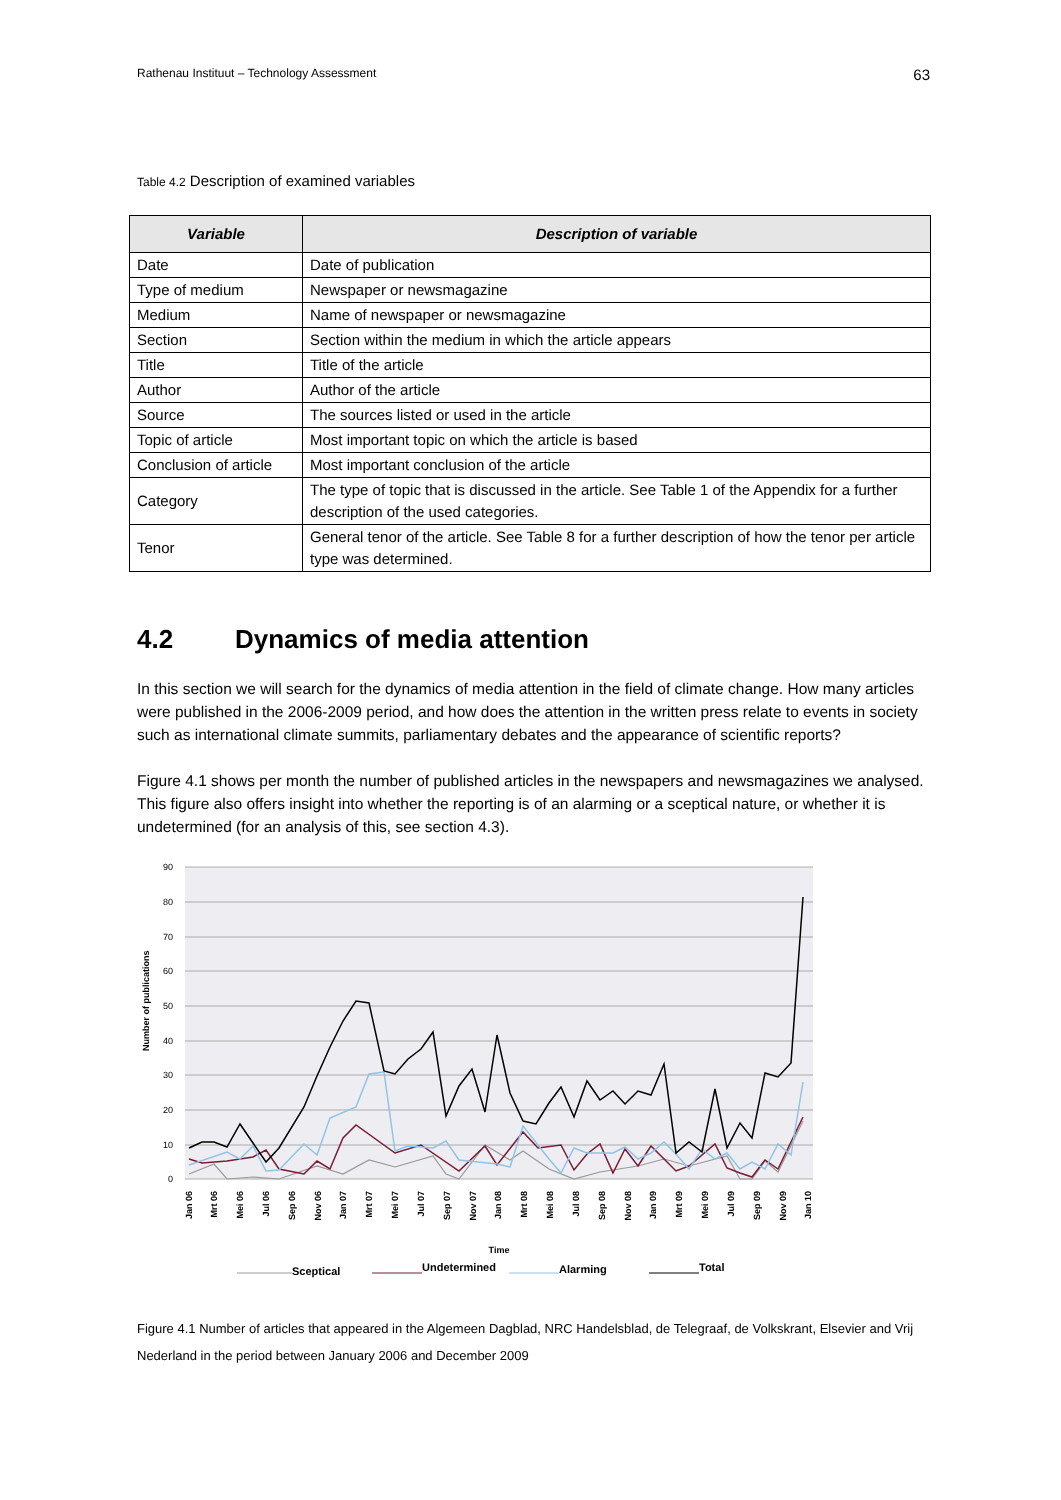Rathenau Instituut – Technology Assessment 63
Table 4.2 Description of examined variables
| Variable | Description of variable |
| --- | --- |
| Date | Date of publication |
| Type of medium | Newspaper or newsmagazine |
| Medium | Name of newspaper or newsmagazine |
| Section | Section within the medium in which the article appears |
| Title | Title of the article |
| Author | Author of the article |
| Source | The sources listed or used in the article |
| Topic of article | Most important topic on which the article is based |
| Conclusion of article | Most important conclusion of the article |
| Category | The type of topic that is discussed in the article. See Table 1 of the Appendix for a further description of the used categories. |
| Tenor | General tenor of the article. See Table 8 for a further description of how the tenor per article type was determined. |
4.2 Dynamics of media attention
In this section we will search for the dynamics of media attention in the field of climate change. How many articles were published in the 2006-2009 period, and how does the attention in the written press relate to events in society such as international climate summits, parliamentary debates and the appearance of scientific reports?
Figure 4.1 shows per month the number of published articles in the newspapers and newsmagazines we analysed. This figure also offers insight into whether the reporting is of an alarming or a sceptical nature, or whether it is undetermined (for an analysis of this, see section 4.3).
90
80
70
60
50
40
30
20
10
0
Number of publications
Jan 06
Mrt 06
Mei 06
Jul 06
Sep 06
Nov 06
Jan 07
Mrt 07
Mei 07
Jul 07
Sep 07
Nov 07
Jan 08
Mrt 08
Mei 08
Jul 08
Sep 08
Nov 08
Jan 09
Mrt 09
Mei 09
Jul 09
Sep 09
Nov 09
Jan 10
Time
Sceptical
Undetermined
Alarming
Total
Figure 4.1 Number of articles that appeared in the Algemeen Dagblad, NRC Handelsblad, de Telegraaf, de Volkskrant, Elsevier and Vrij Nederland in the period between January 2006 and December 2009